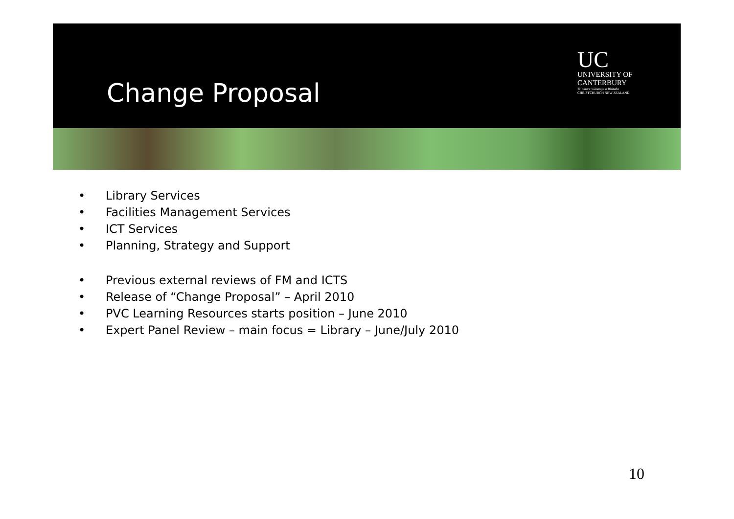Change Proposal
UC
UNIVERSITY OF
CANTERBURY
Te Whare Wānanga o Waitaha
CHRISTCHURCH NEW ZEALAND
• Library Services
• Facilities Management Services
• ICT Services
• Planning, Strategy and Support
• Previous external reviews of FM and ICTS
• Release of “Change Proposal” – April 2010
• PVC Learning Resources starts position – June 2010
• Expert Panel Review – main focus = Library – June/July 2010
10